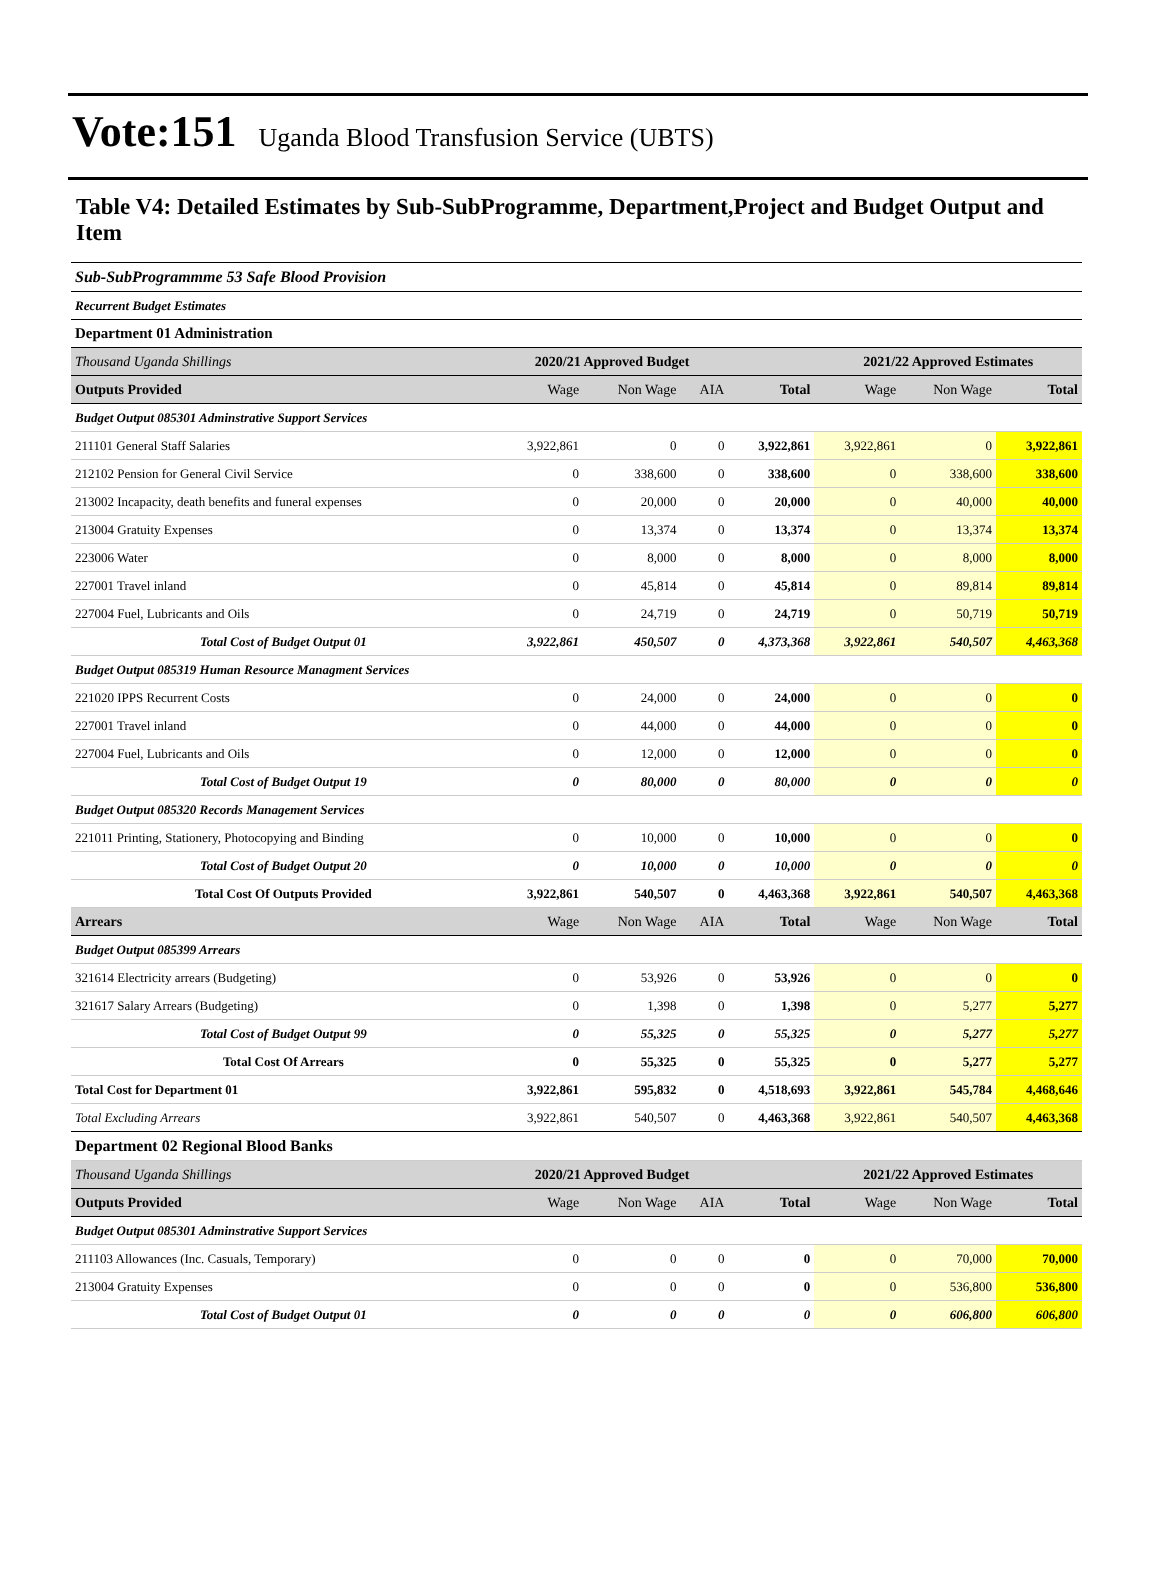Vote:151 Uganda Blood Transfusion Service (UBTS)
Table V4: Detailed Estimates by Sub-SubProgramme, Department,Project and Budget Output and Item
| Sub-SubProgrammme 53 Safe Blood Provision | | | | | | | |
| Recurrent Budget Estimates | | | | | | | |
| Department 01 Administration | | | | | | | |
| Thousand Uganda Shillings | 2020/21 Approved Budget | | | | 2021/22 Approved Estimates | | |
| Outputs Provided | Wage | Non Wage | AIA | Total | Wage | Non Wage | Total |
| Budget Output 085301 Adminstrative Support Services | | | | | | | |
| 211101 General Staff Salaries | 3,922,861 | 0 | 0 | 3,922,861 | 3,922,861 | 0 | 3,922,861 |
| 212102 Pension for General Civil Service | 0 | 338,600 | 0 | 338,600 | 0 | 338,600 | 338,600 |
| 213002 Incapacity, death benefits and funeral expenses | 0 | 20,000 | 0 | 20,000 | 0 | 40,000 | 40,000 |
| 213004 Gratuity Expenses | 0 | 13,374 | 0 | 13,374 | 0 | 13,374 | 13,374 |
| 223006 Water | 0 | 8,000 | 0 | 8,000 | 0 | 8,000 | 8,000 |
| 227001 Travel inland | 0 | 45,814 | 0 | 45,814 | 0 | 89,814 | 89,814 |
| 227004 Fuel, Lubricants and Oils | 0 | 24,719 | 0 | 24,719 | 0 | 50,719 | 50,719 |
| Total Cost of Budget Output 01 | 3,922,861 | 450,507 | 0 | 4,373,368 | 3,922,861 | 540,507 | 4,463,368 |
| Budget Output 085319 Human Resource Managment Services | | | | | | | |
| 221020 IPPS Recurrent Costs | 0 | 24,000 | 0 | 24,000 | 0 | 0 | 0 |
| 227001 Travel inland | 0 | 44,000 | 0 | 44,000 | 0 | 0 | 0 |
| 227004 Fuel, Lubricants and Oils | 0 | 12,000 | 0 | 12,000 | 0 | 0 | 0 |
| Total Cost of Budget Output 19 | 0 | 80,000 | 0 | 80,000 | 0 | 0 | 0 |
| Budget Output 085320 Records Management Services | | | | | | | |
| 221011 Printing, Stationery, Photocopying and Binding | 0 | 10,000 | 0 | 10,000 | 0 | 0 | 0 |
| Total Cost of Budget Output 20 | 0 | 10,000 | 0 | 10,000 | 0 | 0 | 0 |
| Total Cost Of Outputs Provided | 3,922,861 | 540,507 | 0 | 4,463,368 | 3,922,861 | 540,507 | 4,463,368 |
| Arrears | Wage | Non Wage | AIA | Total | Wage | Non Wage | Total |
| Budget Output 085399 Arrears | | | | | | | |
| 321614 Electricity arrears (Budgeting) | 0 | 53,926 | 0 | 53,926 | 0 | 0 | 0 |
| 321617 Salary Arrears (Budgeting) | 0 | 1,398 | 0 | 1,398 | 0 | 5,277 | 5,277 |
| Total Cost of Budget Output 99 | 0 | 55,325 | 0 | 55,325 | 0 | 5,277 | 5,277 |
| Total Cost Of Arrears | 0 | 55,325 | 0 | 55,325 | 0 | 5,277 | 5,277 |
| Total Cost for Department 01 | 3,922,861 | 595,832 | 0 | 4,518,693 | 3,922,861 | 545,784 | 4,468,646 |
| Total Excluding Arrears | 3,922,861 | 540,507 | 0 | 4,463,368 | 3,922,861 | 540,507 | 4,463,368 |
| Department 02 Regional Blood Banks | | | | | | | |
| Thousand Uganda Shillings | 2020/21 Approved Budget | | | | 2021/22 Approved Estimates | | |
| Outputs Provided | Wage | Non Wage | AIA | Total | Wage | Non Wage | Total |
| Budget Output 085301 Adminstrative Support Services | | | | | | | |
| 211103 Allowances (Inc. Casuals, Temporary) | 0 | 0 | 0 | 0 | 0 | 70,000 | 70,000 |
| 213004 Gratuity Expenses | 0 | 0 | 0 | 0 | 0 | 536,800 | 536,800 |
| Total Cost of Budget Output 01 | 0 | 0 | 0 | 0 | 0 | 606,800 | 606,800 |